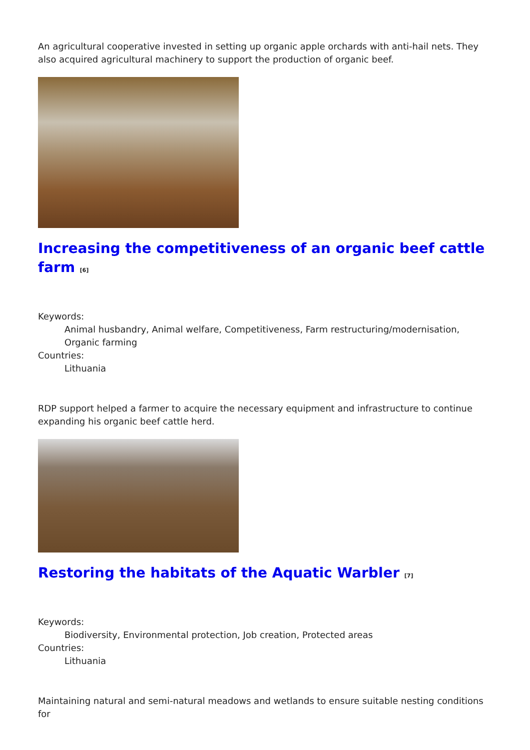An agricultural cooperative invested in setting up organic apple orchards with anti-hail nets. They also acquired agricultural machinery to support the production of organic beef.
Increasing the competitiveness of an organic beef cattle farm <sup>[6]</sup>
Keywords:
Animal husbandry, Animal welfare, Competitiveness, Farm restructuring/modernisation, Organic farming
Countries:
Lithuania
RDP support helped a farmer to acquire the necessary equipment and infrastructure to continue expanding his organic beef cattle herd.
Restoring the habitats of the Aquatic Warbler <sup>[7]</sup>
Keywords:
Biodiversity, Environmental protection, Job creation, Protected areas
Countries:
Lithuania
Maintaining natural and semi-natural meadows and wetlands to ensure suitable nesting conditions for